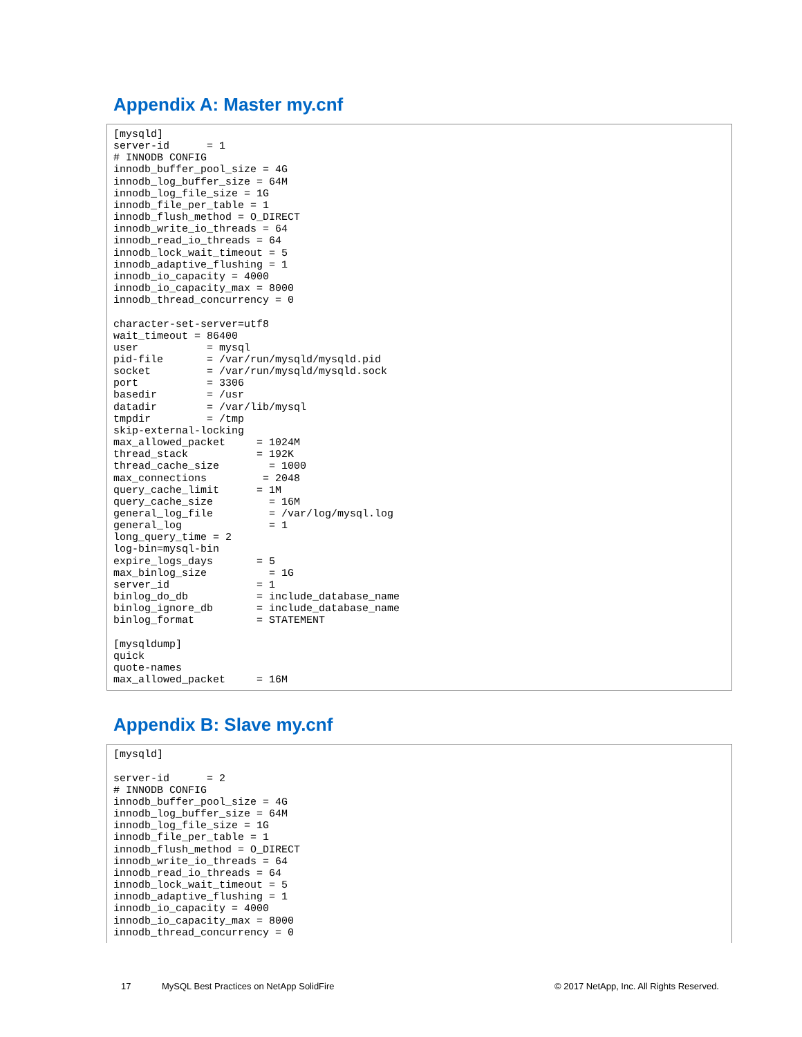Appendix A: Master my.cnf
[mysqld]
server-id      = 1
# INNODB CONFIG
innodb_buffer_pool_size = 4G
innodb_log_buffer_size = 64M
innodb_log_file_size = 1G
innodb_file_per_table = 1
innodb_flush_method = O_DIRECT
innodb_write_io_threads = 64
innodb_read_io_threads = 64
innodb_lock_wait_timeout = 5
innodb_adaptive_flushing = 1
innodb_io_capacity = 4000
innodb_io_capacity_max = 8000
innodb_thread_concurrency = 0

character-set-server=utf8
wait_timeout = 86400
user           = mysql
pid-file       = /var/run/mysqld/mysqld.pid
socket         = /var/run/mysqld/mysqld.sock
port           = 3306
basedir        = /usr
datadir        = /var/lib/mysql
tmpdir         = /tmp
skip-external-locking
max_allowed_packet     = 1024M
thread_stack           = 192K
thread_cache_size        = 1000
max_connections         = 2048
query_cache_limit      = 1M
query_cache_size         = 16M
general_log_file         = /var/log/mysql.log
general_log              = 1
long_query_time = 2
log-bin=mysql-bin
expire_logs_days       = 5
max_binlog_size          = 1G
server_id              = 1
binlog_do_db           = include_database_name
binlog_ignore_db       = include_database_name
binlog_format          = STATEMENT

[mysqldump]
quick
quote-names
max_allowed_packet     = 16M
Appendix B: Slave my.cnf
[mysqld]

server-id      = 2
# INNODB CONFIG
innodb_buffer_pool_size = 4G
innodb_log_buffer_size = 64M
innodb_log_file_size = 1G
innodb_file_per_table = 1
innodb_flush_method = O_DIRECT
innodb_write_io_threads = 64
innodb_read_io_threads = 64
innodb_lock_wait_timeout = 5
innodb_adaptive_flushing = 1
innodb_io_capacity = 4000
innodb_io_capacity_max = 8000
innodb_thread_concurrency = 0
17 MySQL Best Practices on NetApp SolidFire © 2017 NetApp, Inc. All Rights Reserved.